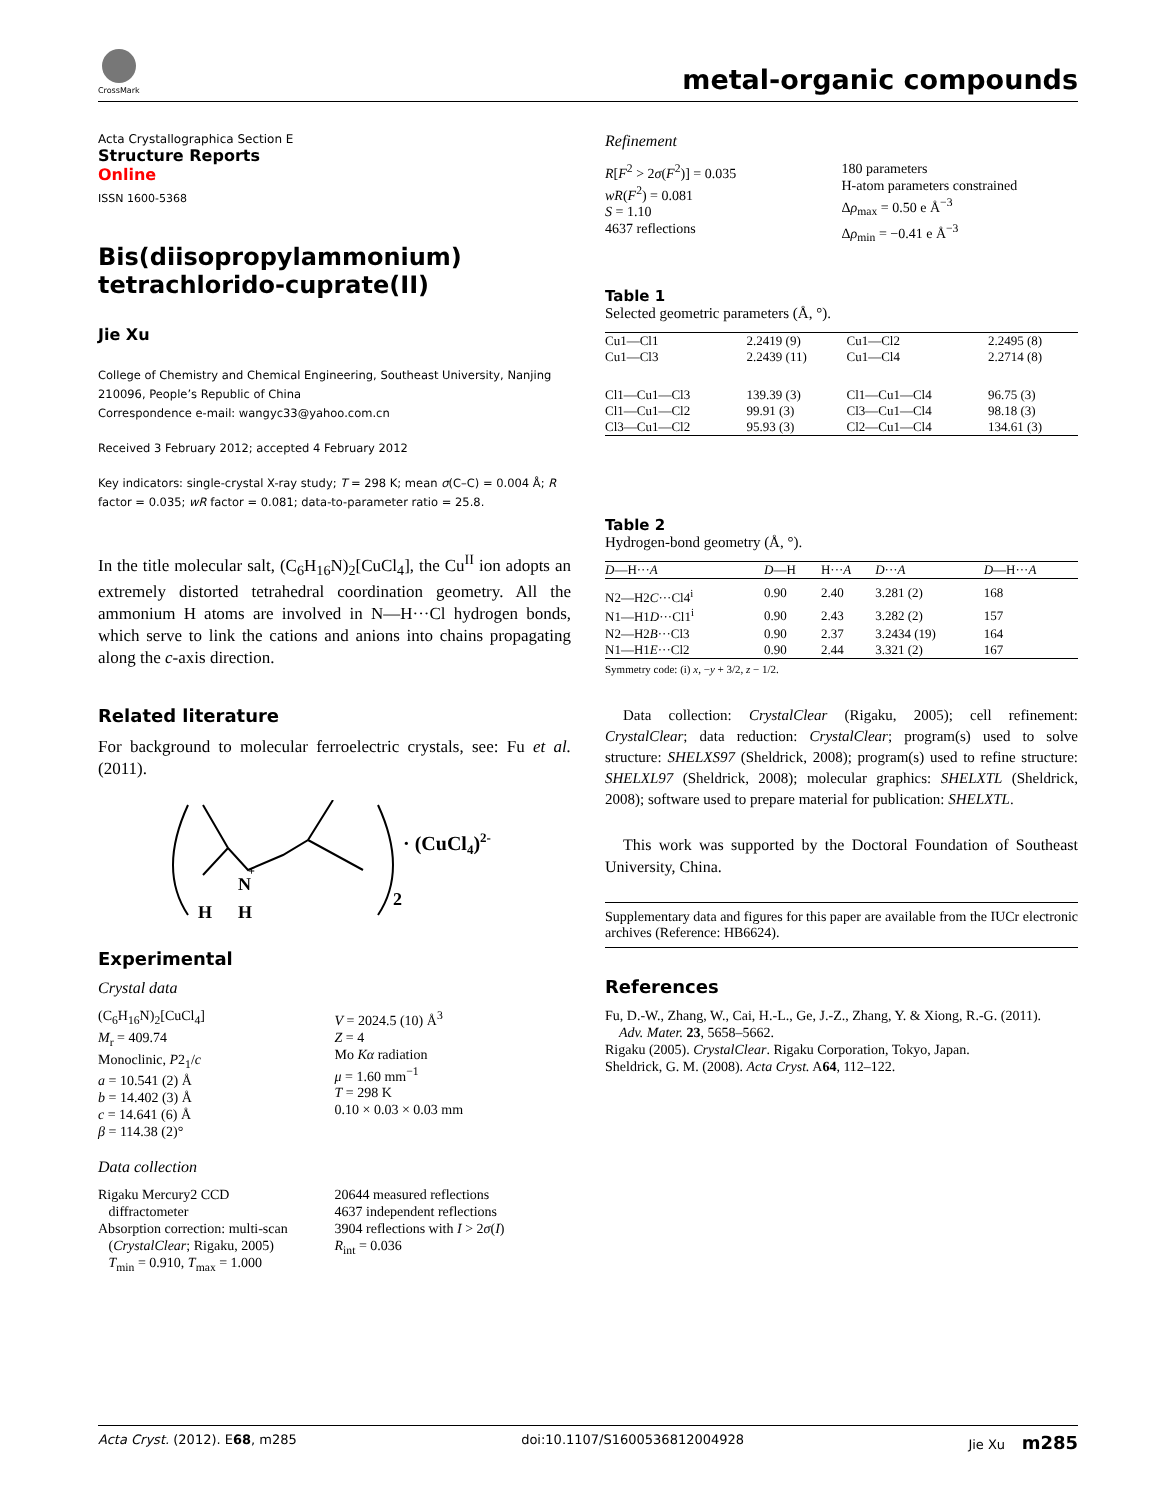CrossMark
metal-organic compounds
Acta Crystallographica Section E
Structure Reports
Online
ISSN 1600-5368
Bis(diisopropylammonium) tetrachlorido-cuprate(II)
Jie Xu
College of Chemistry and Chemical Engineering, Southeast University, Nanjing 210096, People’s Republic of China
Correspondence e-mail: wangyc33@yahoo.com.cn
Received 3 February 2012; accepted 4 February 2012
Key indicators: single-crystal X-ray study; T = 298 K; mean σ(C–C) = 0.004 Å; R factor = 0.035; wR factor = 0.081; data-to-parameter ratio = 25.8.
In the title molecular salt, (C<sub>6</sub>H<sub>16</sub>N)<sub>2</sub>[CuCl<sub>4</sub>], the Cu<sup>II</sup> ion adopts an extremely distorted tetrahedral coordination geometry. All the ammonium H atoms are involved in N—H···Cl hydrogen bonds, which serve to link the cations and anions into chains propagating along the c-axis direction.
Related literature
For background to molecular ferroelectric crystals, see: Fu et al. (2011).
N
+
H
H
2
· (CuCl4)2-
Experimental
Crystal data
(C<sub>6</sub>H<sub>16</sub>N)<sub>2</sub>[CuCl<sub>4</sub>]
M<sub>r</sub> = 409.74
Monoclinic, P2<sub>1</sub>/c
a = 10.541 (2) Å
b = 14.402 (3) Å
c = 14.641 (6) Å
β = 114.38 (2)°
V = 2024.5 (10) Å<sup>3</sup>
Z = 4
Mo Kα radiation
μ = 1.60 mm<sup>−1</sup>
T = 298 K
0.10 × 0.03 × 0.03 mm
Data collection
Rigaku Mercury2 CCD
diffractometer
Absorption correction: multi-scan
(CrystalClear; Rigaku, 2005)
T<sub>min</sub> = 0.910, T<sub>max</sub> = 1.000
20644 measured reflections
4637 independent reflections
3904 reflections with I > 2σ(I)
R<sub>int</sub> = 0.036
Refinement
R[F<sup>2</sup> > 2σ(F<sup>2</sup>)] = 0.035
wR(F<sup>2</sup>) = 0.081
S = 1.10
4637 reflections
180 parameters
H-atom parameters constrained
Δρ<sub>max</sub> = 0.50 e Å<sup>−3</sup>
Δρ<sub>min</sub> = −0.41 e Å<sup>−3</sup>
Table 1
Selected geometric parameters (Å, °).
| Cu1—Cl1 | 2.2419 (9) | Cu1—Cl2 | 2.2495 (8) |
| Cu1—Cl3 | 2.2439 (11) | Cu1—Cl4 | 2.2714 (8) |
| Cl1—Cu1—Cl3 | 139.39 (3) | Cl1—Cu1—Cl4 | 96.75 (3) |
| Cl1—Cu1—Cl2 | 99.91 (3) | Cl3—Cu1—Cl4 | 98.18 (3) |
| Cl3—Cu1—Cl2 | 95.93 (3) | Cl2—Cu1—Cl4 | 134.61 (3) |
Table 2
Hydrogen-bond geometry (Å, °).
| D —H··· A | D —H | H··· A | D ··· A | D —H··· A |
| --- | --- | --- | --- | --- |
| N2—H2 C ···Cl4<sup>i</sup> | 0.90 | 2.40 | 3.281 (2) | 168 |
| N1—H1 D ···Cl1<sup>i</sup> | 0.90 | 2.43 | 3.282 (2) | 157 |
| N2—H2 B ···Cl3 | 0.90 | 2.37 | 3.2434 (19) | 164 |
| N1—H1 E ···Cl2 | 0.90 | 2.44 | 3.321 (2) | 167 |
Symmetry code: (i) x, −y + 3/2, z − 1/2.
Data collection: CrystalClear (Rigaku, 2005); cell refinement: CrystalClear; data reduction: CrystalClear; program(s) used to solve structure: SHELXS97 (Sheldrick, 2008); program(s) used to refine structure: SHELXL97 (Sheldrick, 2008); molecular graphics: SHELXTL (Sheldrick, 2008); software used to prepare material for publication: SHELXTL.
This work was supported by the Doctoral Foundation of Southeast University, China.
Supplementary data and figures for this paper are available from the IUCr electronic archives (Reference: HB6624).
References
Fu, D.-W., Zhang, W., Cai, H.-L., Ge, J.-Z., Zhang, Y. & Xiong, R.-G. (2011).
Adv. Mater. 23, 5658–5662.
Rigaku (2005). CrystalClear. Rigaku Corporation, Tokyo, Japan.
Sheldrick, G. M. (2008). Acta Cryst. A64, 112–122.
Acta Cryst. (2012). E68, m285 doi:10.1107/S1600536812004928 Jie Xu m285